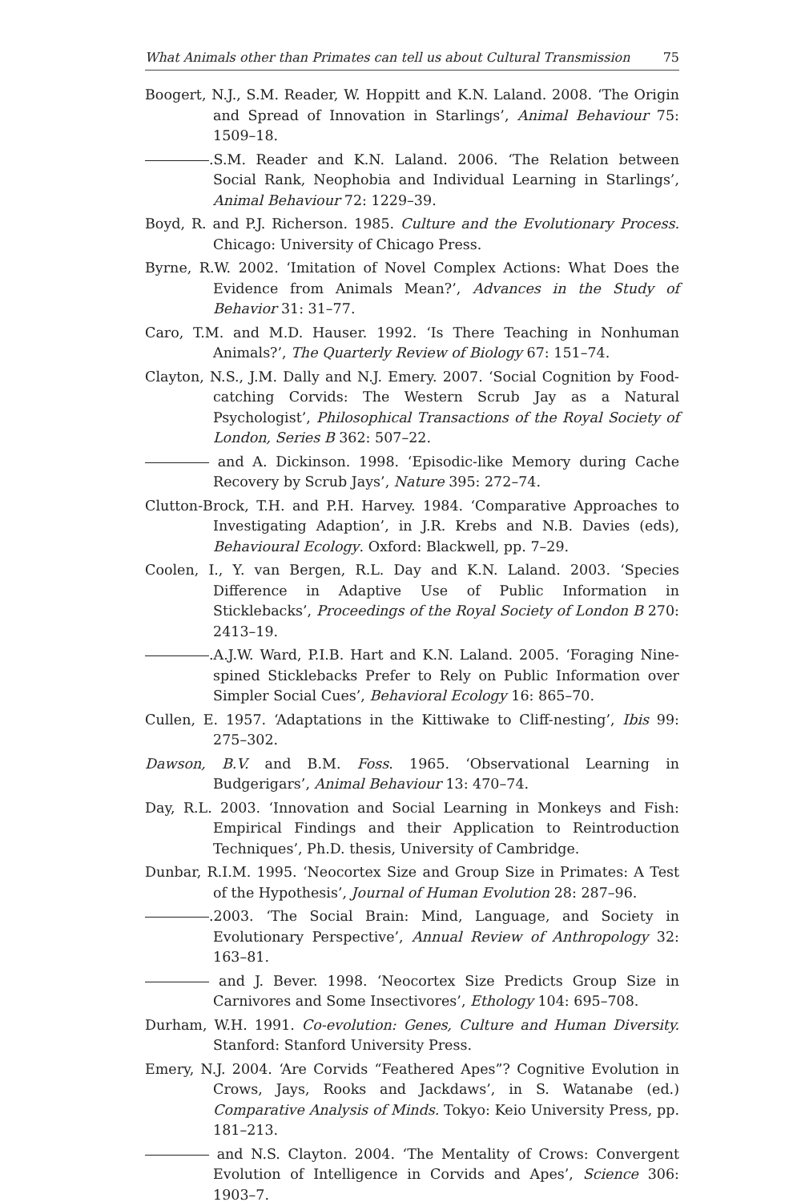What Animals other than Primates can tell us about Cultural Transmission 75
Boogert, N.J., S.M. Reader, W. Hoppitt and K.N. Laland. 2008. ‘The Origin and Spread of Innovation in Starlings’, Animal Behaviour 75: 1509–18.
.S.M. Reader and K.N. Laland. 2006. ‘The Relation between Social Rank, Neophobia and Individual Learning in Starlings’, Animal Behaviour 72: 1229–39.
Boyd, R. and P.J. Richerson. 1985. Culture and the Evolutionary Process. Chicago: University of Chicago Press.
Byrne, R.W. 2002. ‘Imitation of Novel Complex Actions: What Does the Evidence from Animals Mean?’, Advances in the Study of Behavior 31: 31–77.
Caro, T.M. and M.D. Hauser. 1992. ‘Is There Teaching in Nonhuman Animals?’, The Quarterly Review of Biology 67: 151–74.
Clayton, N.S., J.M. Dally and N.J. Emery. 2007. ‘Social Cognition by Food-catching Corvids: The Western Scrub Jay as a Natural Psychologist’, Philosophical Transactions of the Royal Society of London, Series B 362: 507–22.
and A. Dickinson. 1998. ‘Episodic-like Memory during Cache Recovery by Scrub Jays’, Nature 395: 272–74.
Clutton-Brock, T.H. and P.H. Harvey. 1984. ‘Comparative Approaches to Investigating Adaption’, in J.R. Krebs and N.B. Davies (eds), Behavioural Ecology. Oxford: Blackwell, pp. 7–29.
Coolen, I., Y. van Bergen, R.L. Day and K.N. Laland. 2003. ‘Species Difference in Adaptive Use of Public Information in Sticklebacks’, Proceedings of the Royal Society of London B 270: 2413–19.
.A.J.W. Ward, P.I.B. Hart and K.N. Laland. 2005. ‘Foraging Nine-spined Sticklebacks Prefer to Rely on Public Information over Simpler Social Cues’, Behavioral Ecology 16: 865–70.
Cullen, E. 1957. ‘Adaptations in the Kittiwake to Cliff-nesting’, Ibis 99: 275–302.
Dawson, B.V. and B.M. Foss. 1965. ‘Observational Learning in Budgerigars’, Animal Behaviour 13: 470–74.
Day, R.L. 2003. ‘Innovation and Social Learning in Monkeys and Fish: Empirical Findings and their Application to Reintroduction Techniques’, Ph.D. thesis, University of Cambridge.
Dunbar, R.I.M. 1995. ‘Neocortex Size and Group Size in Primates: A Test of the Hypothesis’, Journal of Human Evolution 28: 287–96.
.2003. ‘The Social Brain: Mind, Language, and Society in Evolutionary Perspective’, Annual Review of Anthropology 32: 163–81.
and J. Bever. 1998. ‘Neocortex Size Predicts Group Size in Carnivores and Some Insectivores’, Ethology 104: 695–708.
Durham, W.H. 1991. Co-evolution: Genes, Culture and Human Diversity. Stanford: Stanford University Press.
Emery, N.J. 2004. ‘Are Corvids “Feathered Apes”? Cognitive Evolution in Crows, Jays, Rooks and Jackdaws’, in S. Watanabe (ed.) Comparative Analysis of Minds. Tokyo: Keio University Press, pp. 181–213.
and N.S. Clayton. 2004. ‘The Mentality of Crows: Convergent Evolution of Intelligence in Corvids and Apes’, Science 306: 1903–7.